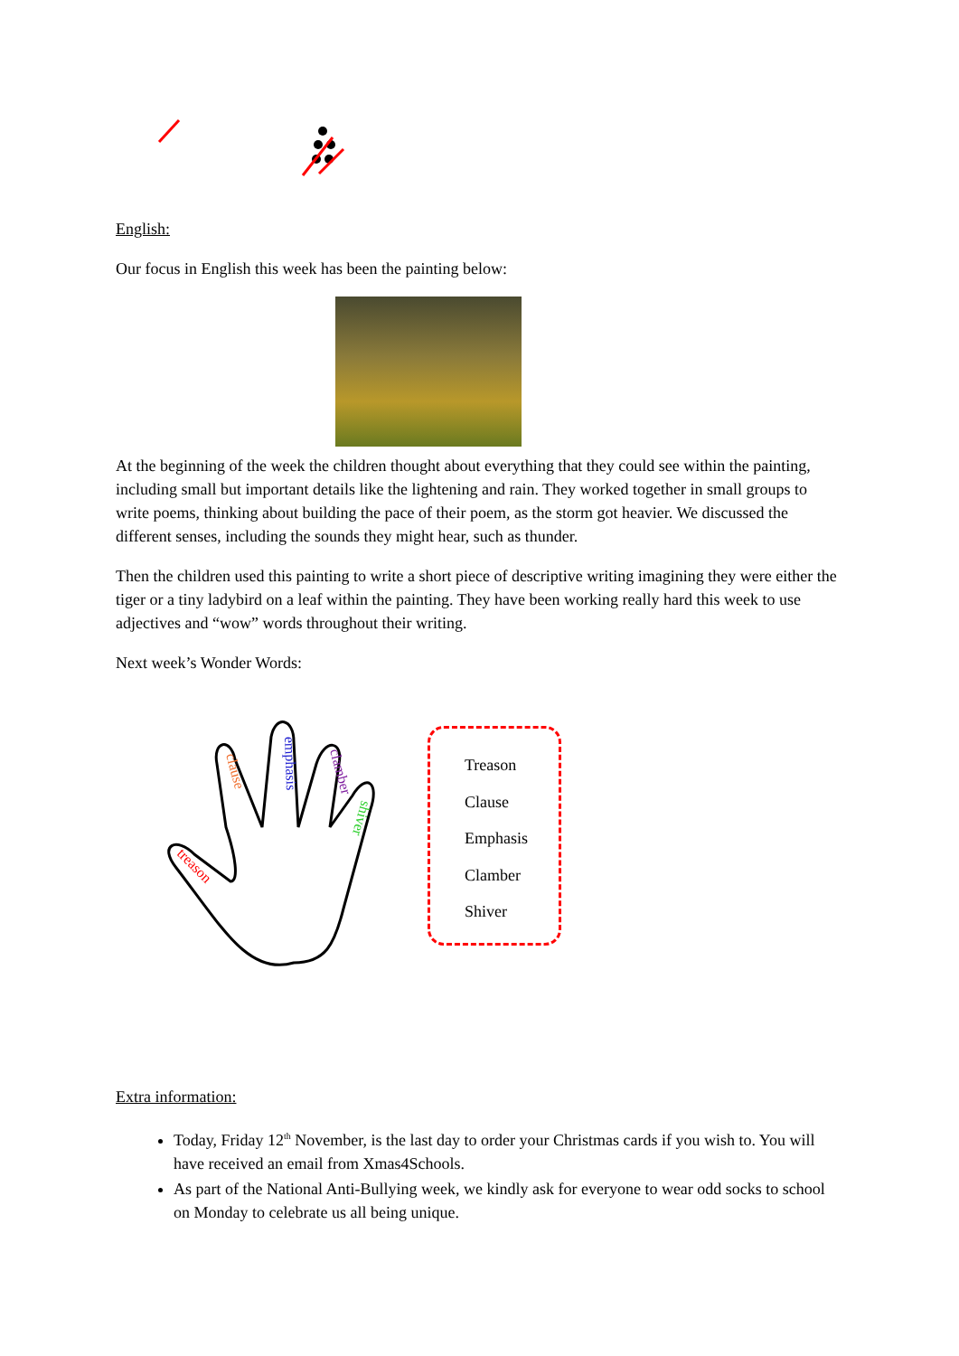English:
Our focus in English this week has been the painting below:
At the beginning of the week the children thought about everything that they could see within the painting, including small but important details like the lightening and rain. They worked together in small groups to write poems, thinking about building the pace of their poem, as the storm got heavier. We discussed the different senses, including the sounds they might hear, such as thunder.
Then the children used this painting to write a short piece of descriptive writing imagining they were either the tiger or a tiny ladybird on a leaf within the painting. They have been working really hard this week to use adjectives and “wow” words throughout their writing.
Next week’s Wonder Words:
clause
emphasis
clamber
shiver
treason
Treason
Clause
Emphasis
Clamber
Shiver
Extra information:
Today, Friday 12<sup>th</sup> November, is the last day to order your Christmas cards if you wish to. You will have received an email from Xmas4Schools.
As part of the National Anti-Bullying week, we kindly ask for everyone to wear odd socks to school on Monday to celebrate us all being unique.